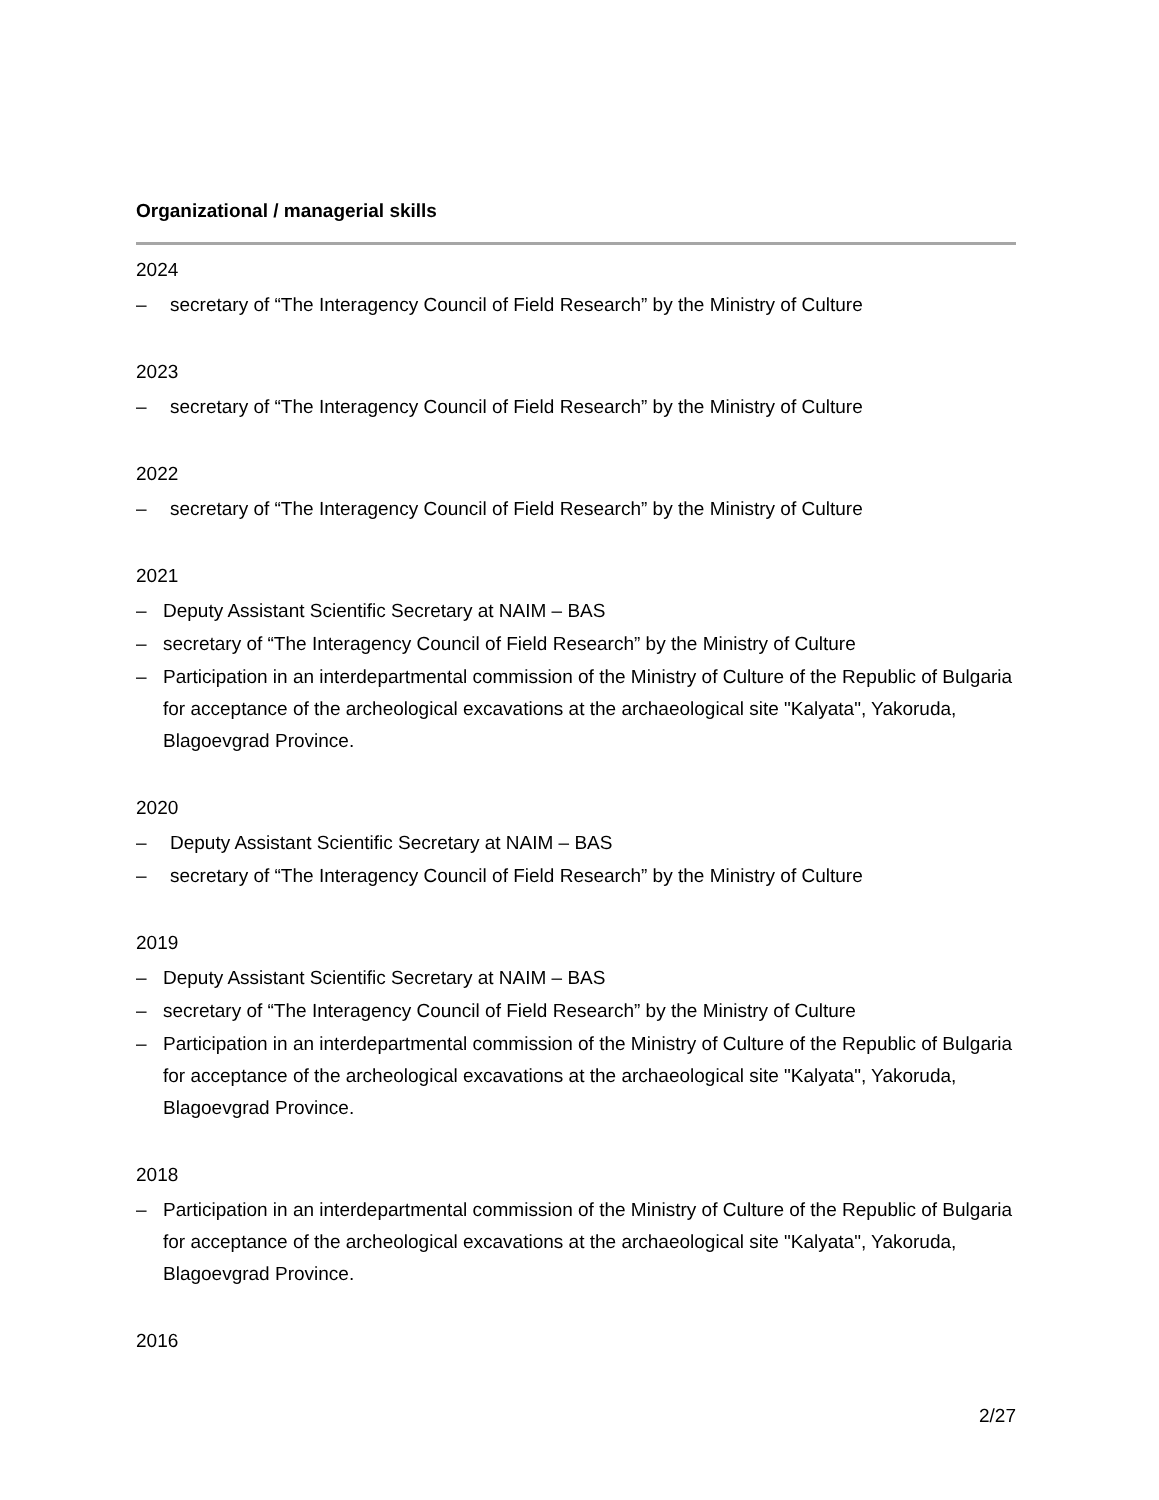Organizational / managerial skills
2024
– secretary of “The Interagency Council of Field Research” by the Ministry of Culture
2023
– secretary of “The Interagency Council of Field Research” by the Ministry of Culture
2022
– secretary of “The Interagency Council of Field Research” by the Ministry of Culture
2021
– Deputy Assistant Scientific Secretary at NAIM – BAS
– secretary of “The Interagency Council of Field Research” by the Ministry of Culture
– Participation in an interdepartmental commission of the Ministry of Culture of the Republic of Bulgaria for acceptance of the archeological excavations at the archaeological site "Kalyata", Yakoruda, Blagoevgrad Province.
2020
– Deputy Assistant Scientific Secretary at NAIM – BAS
– secretary of “The Interagency Council of Field Research” by the Ministry of Culture
2019
– Deputy Assistant Scientific Secretary at NAIM – BAS
– secretary of “The Interagency Council of Field Research” by the Ministry of Culture
– Participation in an interdepartmental commission of the Ministry of Culture of the Republic of Bulgaria for acceptance of the archeological excavations at the archaeological site "Kalyata", Yakoruda, Blagoevgrad Province.
2018
– Participation in an interdepartmental commission of the Ministry of Culture of the Republic of Bulgaria for acceptance of the archeological excavations at the archaeological site "Kalyata", Yakoruda, Blagoevgrad Province.
2016
2/27